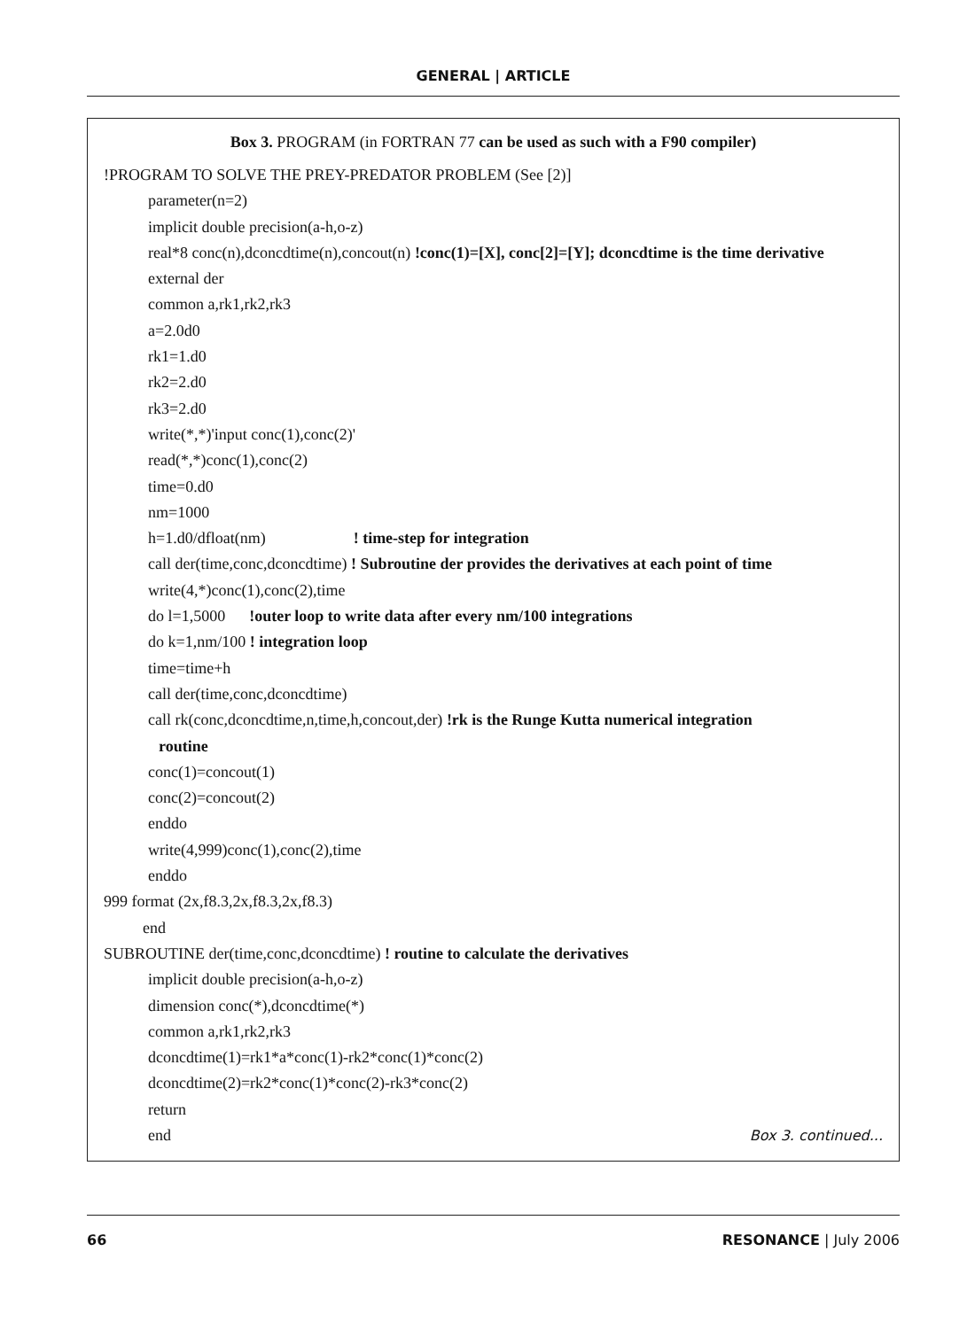GENERAL | ARTICLE
Box 3. PROGRAM (in FORTRAN 77 can be used as such with a F90 compiler)
!PROGRAM TO SOLVE THE PREY-PREDATOR PROBLEM (See [2)]
parameter(n=2)
implicit double precision(a-h,o-z)
real*8 conc(n),dconcdtime(n),concout(n) !conc(1)=[X], conc[2]=[Y]; dconcdtime is the time derivative
external der
common a,rk1,rk2,rk3
a=2.0d0
rk1=1.d0
rk2=2.d0
rk3=2.d0
write(*,*)'input conc(1),conc(2)'
read(*,*)conc(1),conc(2)
time=0.d0
nm=1000
h=1.d0/dfloat(nm) ! time-step for integration
call der(time,conc,dconcdtime) ! Subroutine der provides the derivatives at each point of time
write(4,*)conc(1),conc(2),time
do l=1,5000 !outer loop to write data after every nm/100 integrations
do k=1,nm/100 ! integration loop
time=time+h
call der(time,conc,dconcdtime)
call rk(conc,dconcdtime,n,time,h,concout,der) !rk is the Runge Kutta numerical integration
routine
conc(1)=concout(1)
conc(2)=concout(2)
enddo
write(4,999)conc(1),conc(2),time
enddo
999 format (2x,f8.3,2x,f8.3,2x,f8.3)
end
SUBROUTINE der(time,conc,dconcdtime) ! routine to calculate the derivatives
implicit double precision(a-h,o-z)
dimension conc(*),dconcdtime(*)
common a,rk1,rk2,rk3
dconcdtime(1)=rk1*a*conc(1)-rk2*conc(1)*conc(2)
dconcdtime(2)=rk2*conc(1)*conc(2)-rk3*conc(2)
return
end Box 3. continued...
66 RESONANCE | July 2006